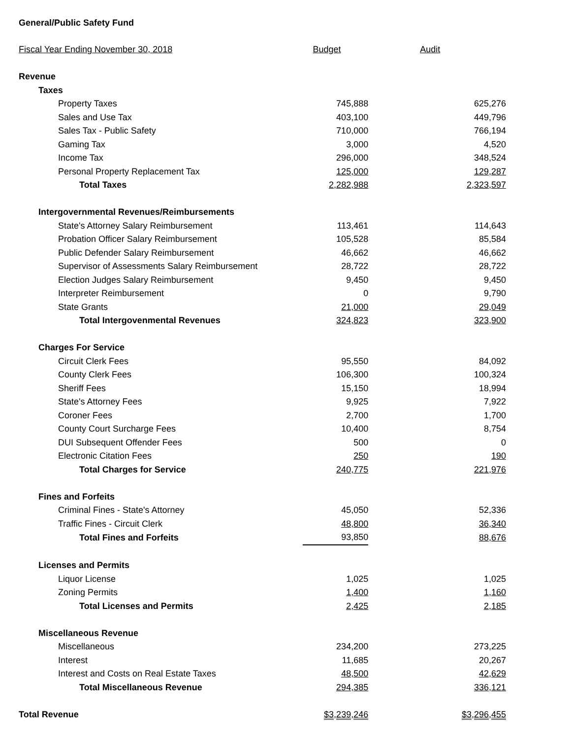General/Public Safety Fund
| Fiscal Year Ending November 30, 2018 | Budget | Audit |
| --- | --- | --- |
| Revenue | | |
| Taxes | | |
| Property Taxes | 745,888 | 625,276 |
| Sales and Use Tax | 403,100 | 449,796 |
| Sales Tax - Public Safety | 710,000 | 766,194 |
| Gaming Tax | 3,000 | 4,520 |
| Income Tax | 296,000 | 348,524 |
| Personal Property Replacement Tax | 125,000 | 129,287 |
| Total Taxes | 2,282,988 | 2,323,597 |
| Intergovernmental Revenues/Reimbursements | | |
| State's Attorney Salary Reimbursement | 113,461 | 114,643 |
| Probation Officer Salary Reimbursement | 105,528 | 85,584 |
| Public Defender Salary Reimbursement | 46,662 | 46,662 |
| Supervisor of Assessments Salary Reimbursement | 28,722 | 28,722 |
| Election Judges Salary Reimbursement | 9,450 | 9,450 |
| Interpreter Reimbursement | 0 | 9,790 |
| State Grants | 21,000 | 29,049 |
| Total Intergovenmental Revenues | 324,823 | 323,900 |
| Charges For Service | | |
| Circuit Clerk Fees | 95,550 | 84,092 |
| County Clerk Fees | 106,300 | 100,324 |
| Sheriff Fees | 15,150 | 18,994 |
| State's Attorney Fees | 9,925 | 7,922 |
| Coroner Fees | 2,700 | 1,700 |
| County Court Surcharge Fees | 10,400 | 8,754 |
| DUI Subsequent Offender Fees | 500 | 0 |
| Electronic Citation Fees | 250 | 190 |
| Total Charges for Service | 240,775 | 221,976 |
| Fines and Forfeits | | |
| Criminal Fines - State's Attorney | 45,050 | 52,336 |
| Traffic Fines - Circuit Clerk | 48,800 | 36,340 |
| Total Fines and Forfeits | 93,850 | 88,676 |
| Licenses and Permits | | |
| Liquor License | 1,025 | 1,025 |
| Zoning Permits | 1,400 | 1,160 |
| Total Licenses and Permits | 2,425 | 2,185 |
| Miscellaneous Revenue | | |
| Miscellaneous | 234,200 | 273,225 |
| Interest | 11,685 | 20,267 |
| Interest and Costs on Real Estate Taxes | 48,500 | 42,629 |
| Total Miscellaneous Revenue | 294,385 | 336,121 |
| Total Revenue | $3,239,246 | $3,296,455 |